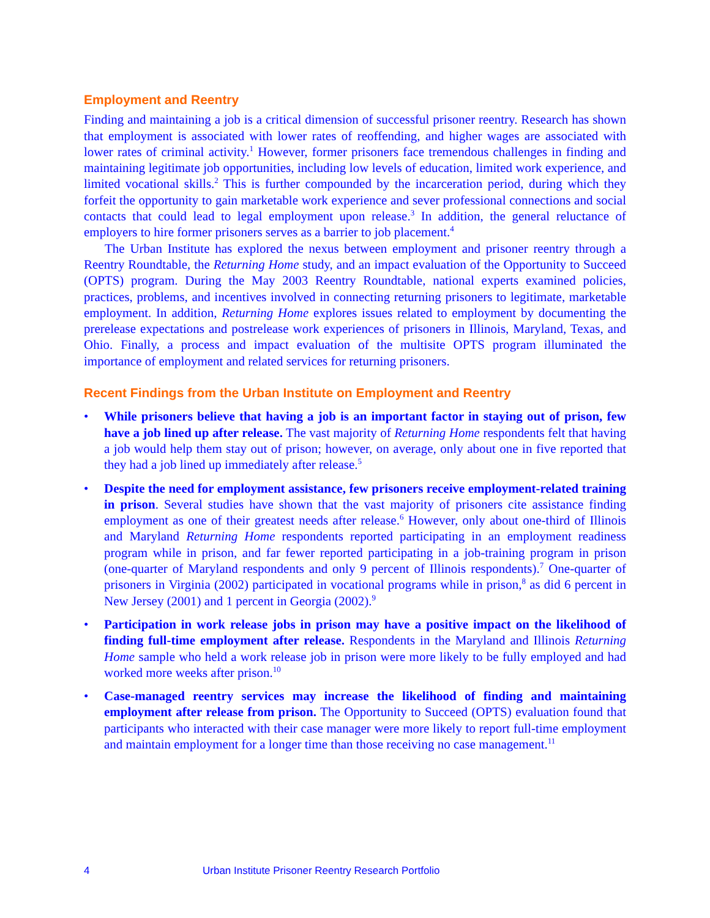Employment and Reentry
Finding and maintaining a job is a critical dimension of successful prisoner reentry. Research has shown that employment is associated with lower rates of reoffending, and higher wages are associated with lower rates of criminal activity.<sup>1</sup> However, former prisoners face tremendous challenges in finding and maintaining legitimate job opportunities, including low levels of education, limited work experience, and limited vocational skills.<sup>2</sup> This is further compounded by the incarceration period, during which they forfeit the opportunity to gain marketable work experience and sever professional connections and social contacts that could lead to legal employment upon release.<sup>3</sup> In addition, the general reluctance of employers to hire former prisoners serves as a barrier to job placement.<sup>4</sup>
The Urban Institute has explored the nexus between employment and prisoner reentry through a Reentry Roundtable, the Returning Home study, and an impact evaluation of the Opportunity to Succeed (OPTS) program. During the May 2003 Reentry Roundtable, national experts examined policies, practices, problems, and incentives involved in connecting returning prisoners to legitimate, marketable employment. In addition, Returning Home explores issues related to employment by documenting the prerelease expectations and postrelease work experiences of prisoners in Illinois, Maryland, Texas, and Ohio. Finally, a process and impact evaluation of the multisite OPTS program illuminated the importance of employment and related services for returning prisoners.
Recent Findings from the Urban Institute on Employment and Reentry
• While prisoners believe that having a job is an important factor in staying out of prison, few have a job lined up after release. The vast majority of Returning Home respondents felt that having a job would help them stay out of prison; however, on average, only about one in five reported that they had a job lined up immediately after release.<sup>5</sup>
• Despite the need for employment assistance, few prisoners receive employment-related training in prison. Several studies have shown that the vast majority of prisoners cite assistance finding employment as one of their greatest needs after release.<sup>6</sup> However, only about one-third of Illinois and Maryland Returning Home respondents reported participating in an employment readiness program while in prison, and far fewer reported participating in a job-training program in prison (one-quarter of Maryland respondents and only 9 percent of Illinois respondents).<sup>7</sup> One-quarter of prisoners in Virginia (2002) participated in vocational programs while in prison,<sup>8</sup> as did 6 percent in New Jersey (2001) and 1 percent in Georgia (2002).<sup>9</sup>
• Participation in work release jobs in prison may have a positive impact on the likelihood of finding full-time employment after release. Respondents in the Maryland and Illinois Returning Home sample who held a work release job in prison were more likely to be fully employed and had worked more weeks after prison.<sup>10</sup>
• Case-managed reentry services may increase the likelihood of finding and maintaining employment after release from prison. The Opportunity to Succeed (OPTS) evaluation found that participants who interacted with their case manager were more likely to report full-time employment and maintain employment for a longer time than those receiving no case management.<sup>11</sup>
4 Urban Institute Prisoner Reentry Research Portfolio